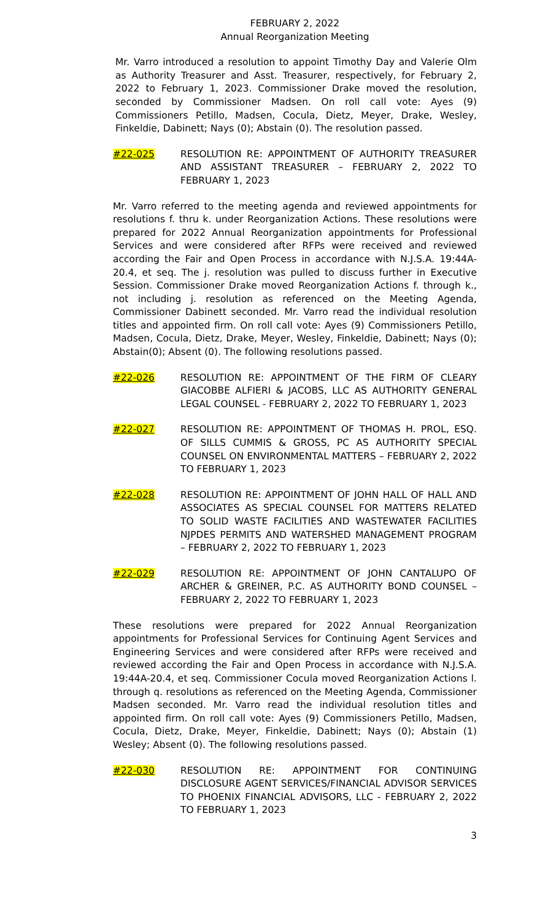FEBRUARY 2, 2022
Annual Reorganization Meeting
Mr. Varro introduced a resolution to appoint Timothy Day and Valerie Olm as Authority Treasurer and Asst. Treasurer, respectively, for February 2, 2022 to February 1, 2023. Commissioner Drake moved the resolution, seconded by Commissioner Madsen. On roll call vote: Ayes (9) Commissioners Petillo, Madsen, Cocula, Dietz, Meyer, Drake, Wesley, Finkeldie, Dabinett; Nays (0); Abstain (0). The resolution passed.
#22-025 RESOLUTION RE: APPOINTMENT OF AUTHORITY TREASURER AND ASSISTANT TREASURER – FEBRUARY 2, 2022 TO FEBRUARY 1, 2023
Mr. Varro referred to the meeting agenda and reviewed appointments for resolutions f. thru k. under Reorganization Actions. These resolutions were prepared for 2022 Annual Reorganization appointments for Professional Services and were considered after RFPs were received and reviewed according the Fair and Open Process in accordance with N.J.S.A. 19:44A-20.4, et seq. The j. resolution was pulled to discuss further in Executive Session. Commissioner Drake moved Reorganization Actions f. through k., not including j. resolution as referenced on the Meeting Agenda, Commissioner Dabinett seconded. Mr. Varro read the individual resolution titles and appointed firm. On roll call vote: Ayes (9) Commissioners Petillo, Madsen, Cocula, Dietz, Drake, Meyer, Wesley, Finkeldie, Dabinett; Nays (0); Abstain(0); Absent (0). The following resolutions passed.
#22-026 RESOLUTION RE: APPOINTMENT OF THE FIRM OF CLEARY GIACOBBE ALFIERI & JACOBS, LLC AS AUTHORITY GENERAL LEGAL COUNSEL - FEBRUARY 2, 2022 TO FEBRUARY 1, 2023
#22-027 RESOLUTION RE: APPOINTMENT OF THOMAS H. PROL, ESQ. OF SILLS CUMMIS & GROSS, PC AS AUTHORITY SPECIAL COUNSEL ON ENVIRONMENTAL MATTERS – FEBRUARY 2, 2022 TO FEBRUARY 1, 2023
#22-028 RESOLUTION RE: APPOINTMENT OF JOHN HALL OF HALL AND ASSOCIATES AS SPECIAL COUNSEL FOR MATTERS RELATED TO SOLID WASTE FACILITIES AND WASTEWATER FACILITIES NJPDES PERMITS AND WATERSHED MANAGEMENT PROGRAM – FEBRUARY 2, 2022 TO FEBRUARY 1, 2023
#22-029 RESOLUTION RE: APPOINTMENT OF JOHN CANTALUPO OF ARCHER & GREINER, P.C. AS AUTHORITY BOND COUNSEL – FEBRUARY 2, 2022 TO FEBRUARY 1, 2023
These resolutions were prepared for 2022 Annual Reorganization appointments for Professional Services for Continuing Agent Services and Engineering Services and were considered after RFPs were received and reviewed according the Fair and Open Process in accordance with N.J.S.A. 19:44A-20.4, et seq. Commissioner Cocula moved Reorganization Actions l. through q. resolutions as referenced on the Meeting Agenda, Commissioner Madsen seconded. Mr. Varro read the individual resolution titles and appointed firm. On roll call vote: Ayes (9) Commissioners Petillo, Madsen, Cocula, Dietz, Drake, Meyer, Finkeldie, Dabinett; Nays (0); Abstain (1) Wesley; Absent (0). The following resolutions passed.
#22-030 RESOLUTION RE: APPOINTMENT FOR CONTINUING DISCLOSURE AGENT SERVICES/FINANCIAL ADVISOR SERVICES TO PHOENIX FINANCIAL ADVISORS, LLC - FEBRUARY 2, 2022 TO FEBRUARY 1, 2023
3